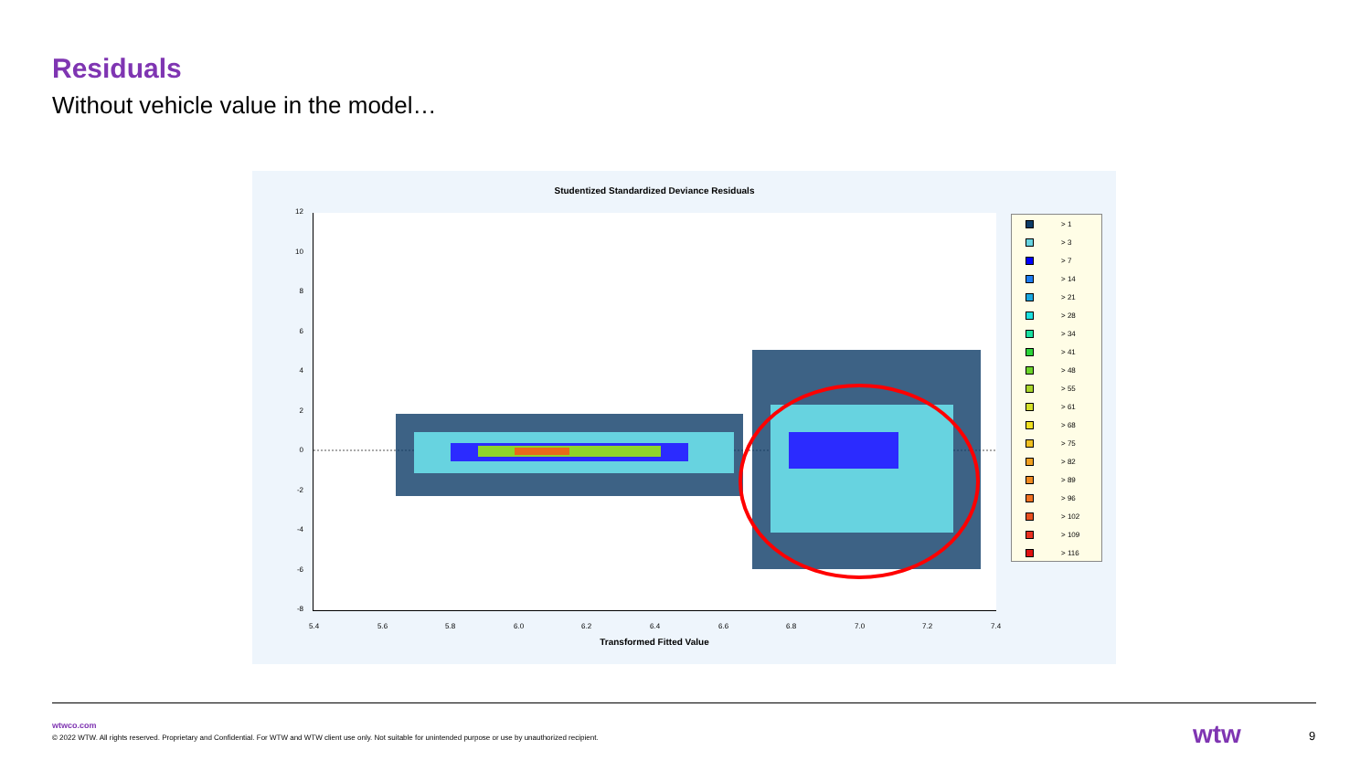Residuals
Without vehicle value in the model…
Studentized Standardized Deviance Residuals
12
10
8
6
4
2
0
-2
-4
-6
-8
5.4 5.6 5.8 6.0 6.2 6.4 6.6 6.8 7.0 7.2 7.4
Transformed Fitted Value
> 1
> 3
> 7
> 14
> 21
> 28
> 34
> 41
> 48
> 55
> 61
> 68
> 75
> 82
> 89
> 96
> 102
> 109
> 116
wtwco.com
© 2022 WTW. All rights reserved. Proprietary and Confidential. For WTW and WTW client use only. Not suitable for unintended purpose or use by unauthorized recipient.
wtw 9